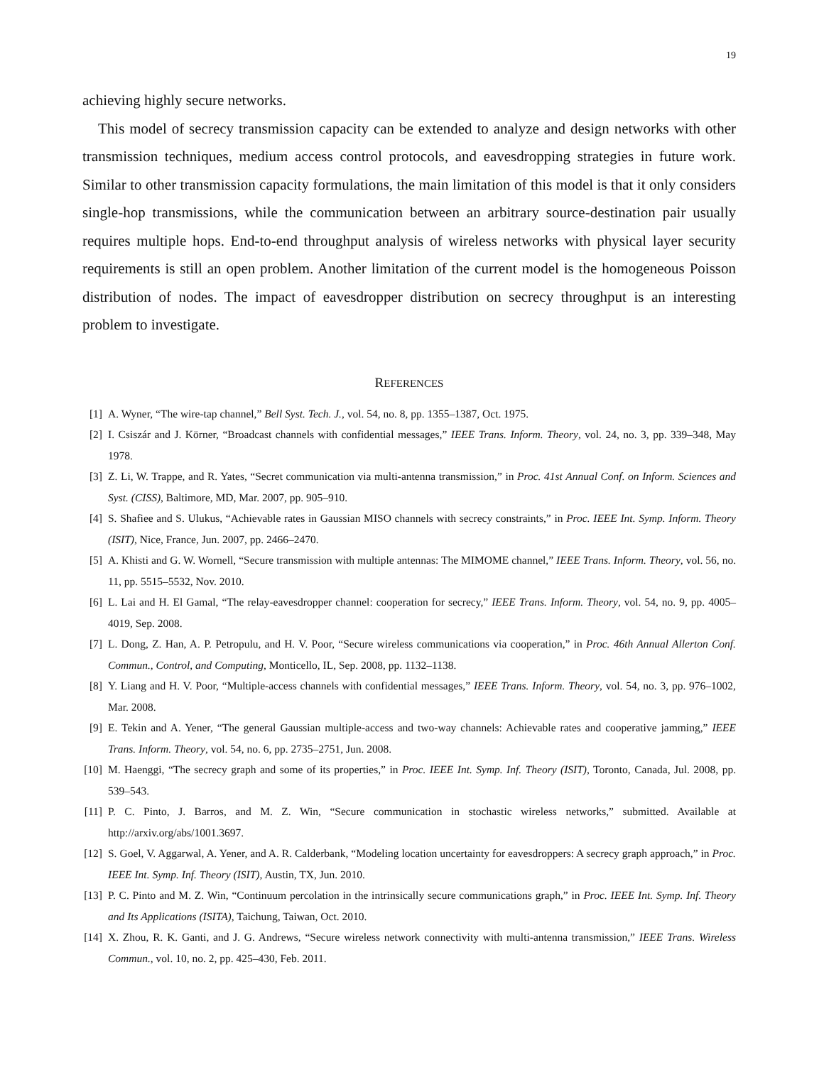19
achieving highly secure networks.
This model of secrecy transmission capacity can be extended to analyze and design networks with other transmission techniques, medium access control protocols, and eavesdropping strategies in future work. Similar to other transmission capacity formulations, the main limitation of this model is that it only considers single-hop transmissions, while the communication between an arbitrary source-destination pair usually requires multiple hops. End-to-end throughput analysis of wireless networks with physical layer security requirements is still an open problem. Another limitation of the current model is the homogeneous Poisson distribution of nodes. The impact of eavesdropper distribution on secrecy throughput is an interesting problem to investigate.
REFERENCES
[1] A. Wyner, “The wire-tap channel,” Bell Syst. Tech. J., vol. 54, no. 8, pp. 1355–1387, Oct. 1975.
[2] I. Csiszár and J. Körner, “Broadcast channels with confidential messages,” IEEE Trans. Inform. Theory, vol. 24, no. 3, pp. 339–348, May 1978.
[3] Z. Li, W. Trappe, and R. Yates, “Secret communication via multi-antenna transmission,” in Proc. 41st Annual Conf. on Inform. Sciences and Syst. (CISS), Baltimore, MD, Mar. 2007, pp. 905–910.
[4] S. Shafiee and S. Ulukus, “Achievable rates in Gaussian MISO channels with secrecy constraints,” in Proc. IEEE Int. Symp. Inform. Theory (ISIT), Nice, France, Jun. 2007, pp. 2466–2470.
[5] A. Khisti and G. W. Wornell, “Secure transmission with multiple antennas: The MIMOME channel,” IEEE Trans. Inform. Theory, vol. 56, no. 11, pp. 5515–5532, Nov. 2010.
[6] L. Lai and H. El Gamal, “The relay-eavesdropper channel: cooperation for secrecy,” IEEE Trans. Inform. Theory, vol. 54, no. 9, pp. 4005–4019, Sep. 2008.
[7] L. Dong, Z. Han, A. P. Petropulu, and H. V. Poor, “Secure wireless communications via cooperation,” in Proc. 46th Annual Allerton Conf. Commun., Control, and Computing, Monticello, IL, Sep. 2008, pp. 1132–1138.
[8] Y. Liang and H. V. Poor, “Multiple-access channels with confidential messages,” IEEE Trans. Inform. Theory, vol. 54, no. 3, pp. 976–1002, Mar. 2008.
[9] E. Tekin and A. Yener, “The general Gaussian multiple-access and two-way channels: Achievable rates and cooperative jamming,” IEEE Trans. Inform. Theory, vol. 54, no. 6, pp. 2735–2751, Jun. 2008.
[10] M. Haenggi, “The secrecy graph and some of its properties,” in Proc. IEEE Int. Symp. Inf. Theory (ISIT), Toronto, Canada, Jul. 2008, pp. 539–543.
[11] P. C. Pinto, J. Barros, and M. Z. Win, “Secure communication in stochastic wireless networks,” submitted. Available at http://arxiv.org/abs/1001.3697.
[12] S. Goel, V. Aggarwal, A. Yener, and A. R. Calderbank, “Modeling location uncertainty for eavesdroppers: A secrecy graph approach,” in Proc. IEEE Int. Symp. Inf. Theory (ISIT), Austin, TX, Jun. 2010.
[13] P. C. Pinto and M. Z. Win, “Continuum percolation in the intrinsically secure communications graph,” in Proc. IEEE Int. Symp. Inf. Theory and Its Applications (ISITA), Taichung, Taiwan, Oct. 2010.
[14] X. Zhou, R. K. Ganti, and J. G. Andrews, “Secure wireless network connectivity with multi-antenna transmission,” IEEE Trans. Wireless Commun., vol. 10, no. 2, pp. 425–430, Feb. 2011.